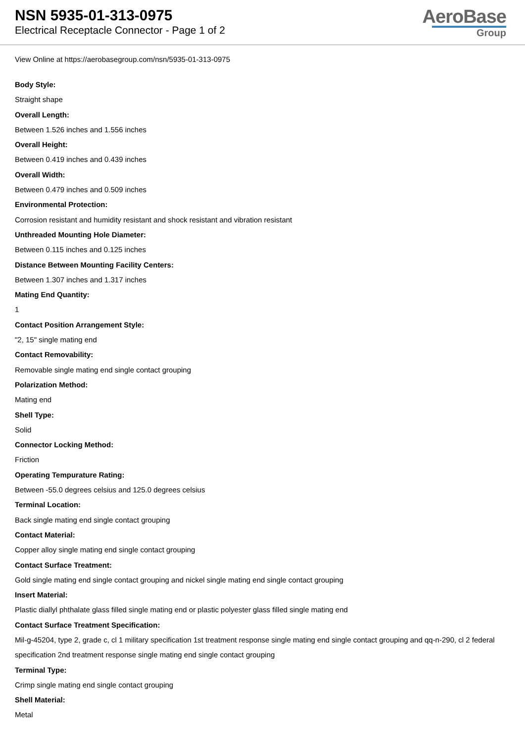NSN 5935-01-313-0975
Electrical Receptacle Connector - Page 1 of 2
AeroBase
Group
View Online at https://aerobasegroup.com/nsn/5935-01-313-0975
Body Style:
Straight shape
Overall Length:
Between 1.526 inches and 1.556 inches
Overall Height:
Between 0.419 inches and 0.439 inches
Overall Width:
Between 0.479 inches and 0.509 inches
Environmental Protection:
Corrosion resistant and humidity resistant and shock resistant and vibration resistant
Unthreaded Mounting Hole Diameter:
Between 0.115 inches and 0.125 inches
Distance Between Mounting Facility Centers:
Between 1.307 inches and 1.317 inches
Mating End Quantity:
1
Contact Position Arrangement Style:
"2, 15" single mating end
Contact Removability:
Removable single mating end single contact grouping
Polarization Method:
Mating end
Shell Type:
Solid
Connector Locking Method:
Friction
Operating Tempurature Rating:
Between -55.0 degrees celsius and 125.0 degrees celsius
Terminal Location:
Back single mating end single contact grouping
Contact Material:
Copper alloy single mating end single contact grouping
Contact Surface Treatment:
Gold single mating end single contact grouping and nickel single mating end single contact grouping
Insert Material:
Plastic diallyl phthalate glass filled single mating end or plastic polyester glass filled single mating end
Contact Surface Treatment Specification:
Mil-g-45204, type 2, grade c, cl 1 military specification 1st treatment response single mating end single contact grouping and qq-n-290, cl 2 federal specification 2nd treatment response single mating end single contact grouping
Terminal Type:
Crimp single mating end single contact grouping
Shell Material:
Metal